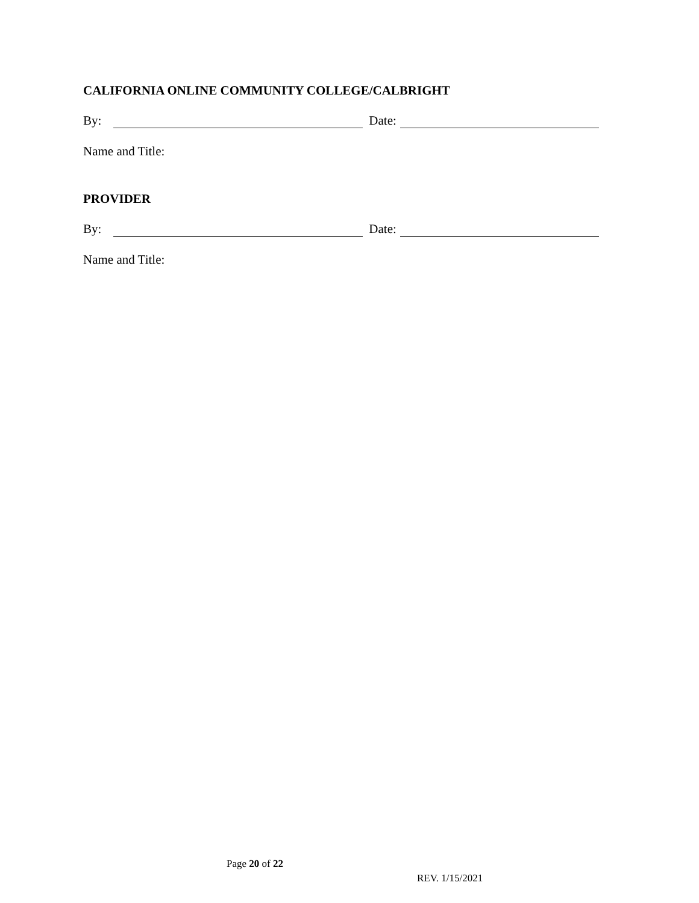CALIFORNIA ONLINE COMMUNITY COLLEGE/CALBRIGHT
By: Date:
Name and Title:
PROVIDER
By: Date:
Name and Title:
Page 20 of 22
REV. 1/15/2021